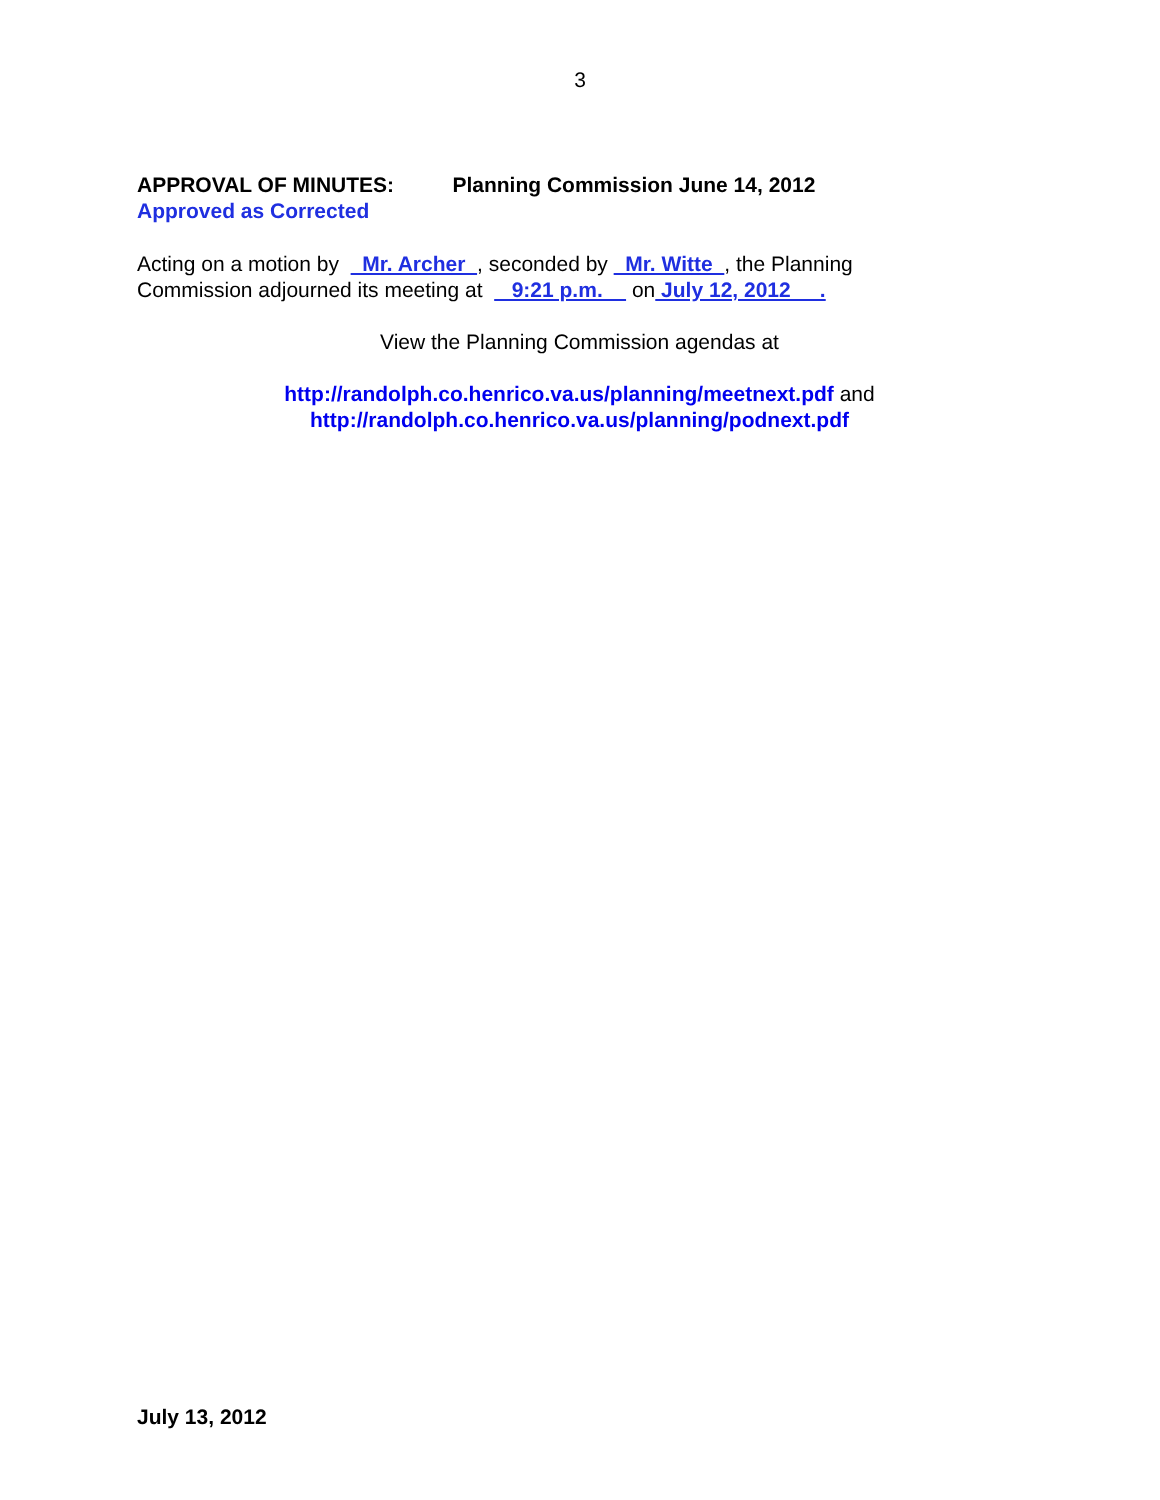3
APPROVAL OF MINUTES: Planning Commission June 14, 2012
Approved as Corrected
Acting on a motion by Mr. Archer , seconded by Mr. Witte , the Planning Commission adjourned its meeting at 9:21 p.m. on July 12, 2012 .
View the Planning Commission agendas at
http://randolph.co.henrico.va.us/planning/meetnext.pdf and
http://randolph.co.henrico.va.us/planning/podnext.pdf
July 13, 2012